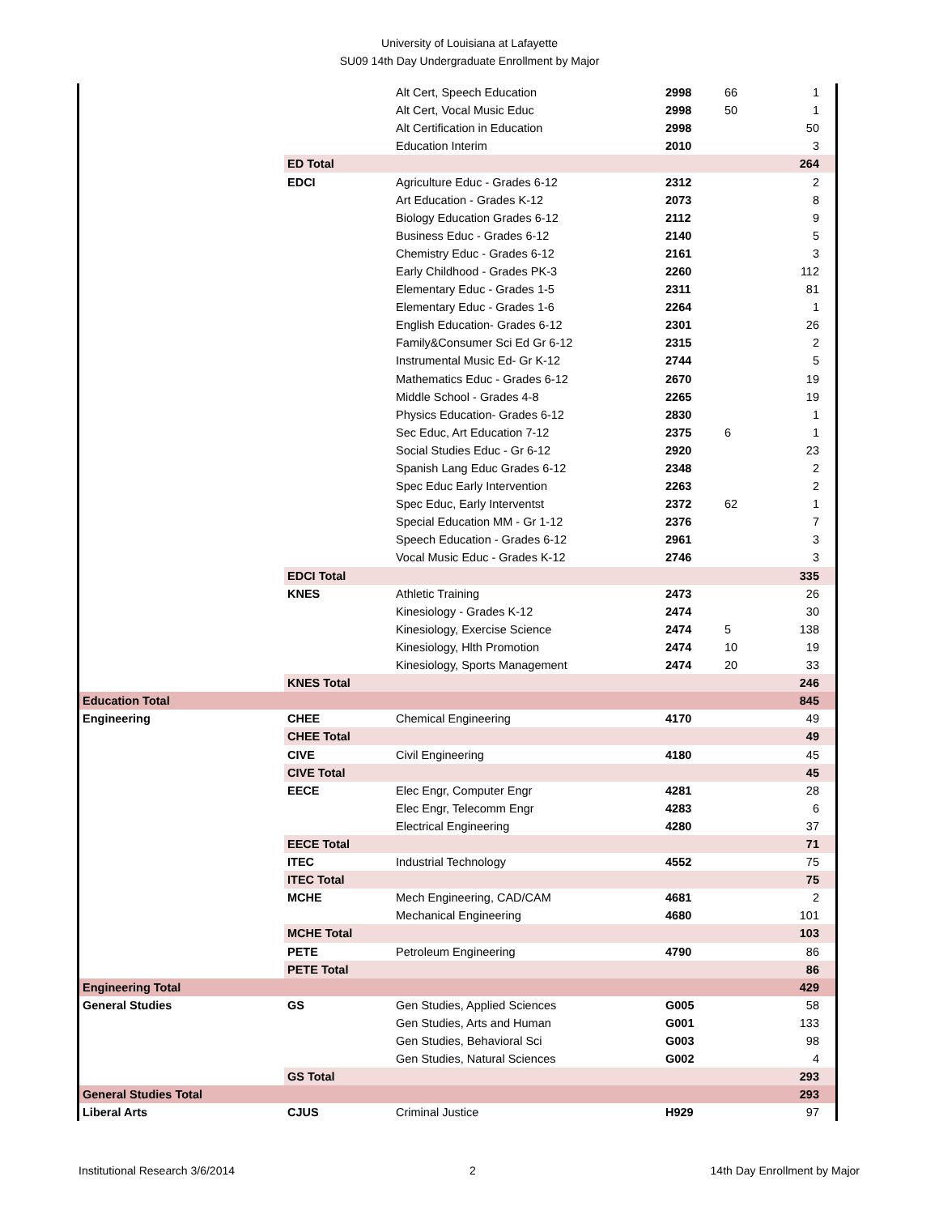University of Louisiana at Lafayette
SU09 14th Day Undergraduate Enrollment by Major
| | | Alt Cert, Speech Education | 2998 | 66 | 1 |
| | | Alt Cert, Vocal Music Educ | 2998 | 50 | 1 |
| | | Alt Certification in Education | 2998 | | 50 |
| | | Education Interim | 2010 | | 3 |
| | ED Total | | | | 264 |
| | EDCI | Agriculture Educ - Grades 6-12 | 2312 | | 2 |
| | | Art Education - Grades K-12 | 2073 | | 8 |
| | | Biology Education Grades 6-12 | 2112 | | 9 |
| | | Business Educ - Grades 6-12 | 2140 | | 5 |
| | | Chemistry Educ - Grades 6-12 | 2161 | | 3 |
| | | Early Childhood - Grades PK-3 | 2260 | | 112 |
| | | Elementary Educ - Grades 1-5 | 2311 | | 81 |
| | | Elementary Educ - Grades 1-6 | 2264 | | 1 |
| | | English Education- Grades 6-12 | 2301 | | 26 |
| | | Family&Consumer Sci Ed Gr 6-12 | 2315 | | 2 |
| | | Instrumental Music Ed- Gr K-12 | 2744 | | 5 |
| | | Mathematics Educ - Grades 6-12 | 2670 | | 19 |
| | | Middle School - Grades 4-8 | 2265 | | 19 |
| | | Physics Education- Grades 6-12 | 2830 | | 1 |
| | | Sec Educ, Art Education 7-12 | 2375 | 6 | 1 |
| | | Social Studies Educ - Gr 6-12 | 2920 | | 23 |
| | | Spanish Lang Educ Grades 6-12 | 2348 | | 2 |
| | | Spec Educ Early Intervention | 2263 | | 2 |
| | | Spec Educ, Early Interventst | 2372 | 62 | 1 |
| | | Special Education MM - Gr 1-12 | 2376 | | 7 |
| | | Speech Education - Grades 6-12 | 2961 | | 3 |
| | | Vocal Music Educ - Grades K-12 | 2746 | | 3 |
| | EDCI Total | | | | 335 |
| | KNES | Athletic Training | 2473 | | 26 |
| | | Kinesiology - Grades K-12 | 2474 | | 30 |
| | | Kinesiology, Exercise Science | 2474 | 5 | 138 |
| | | Kinesiology, Hlth Promotion | 2474 | 10 | 19 |
| | | Kinesiology, Sports Management | 2474 | 20 | 33 |
| | KNES Total | | | | 246 |
| Education Total | | | | | 845 |
| Engineering | CHEE | Chemical Engineering | 4170 | | 49 |
| | CHEE Total | | | | 49 |
| | CIVE | Civil Engineering | 4180 | | 45 |
| | CIVE Total | | | | 45 |
| | EECE | Elec Engr, Computer Engr | 4281 | | 28 |
| | | Elec Engr, Telecomm Engr | 4283 | | 6 |
| | | Electrical Engineering | 4280 | | 37 |
| | EECE Total | | | | 71 |
| | ITEC | Industrial Technology | 4552 | | 75 |
| | ITEC Total | | | | 75 |
| | MCHE | Mech Engineering, CAD/CAM | 4681 | | 2 |
| | | Mechanical Engineering | 4680 | | 101 |
| | MCHE Total | | | | 103 |
| | PETE | Petroleum Engineering | 4790 | | 86 |
| | PETE Total | | | | 86 |
| Engineering Total | | | | | 429 |
| General Studies | GS | Gen Studies, Applied Sciences | G005 | | 58 |
| | | Gen Studies, Arts and Human | G001 | | 133 |
| | | Gen Studies, Behavioral Sci | G003 | | 98 |
| | | Gen Studies, Natural Sciences | G002 | | 4 |
| | GS Total | | | | 293 |
| General Studies Total | | | | | 293 |
| Liberal Arts | CJUS | Criminal Justice | H929 | | 97 |
Institutional Research 3/6/2014 2 14th Day Enrollment by Major